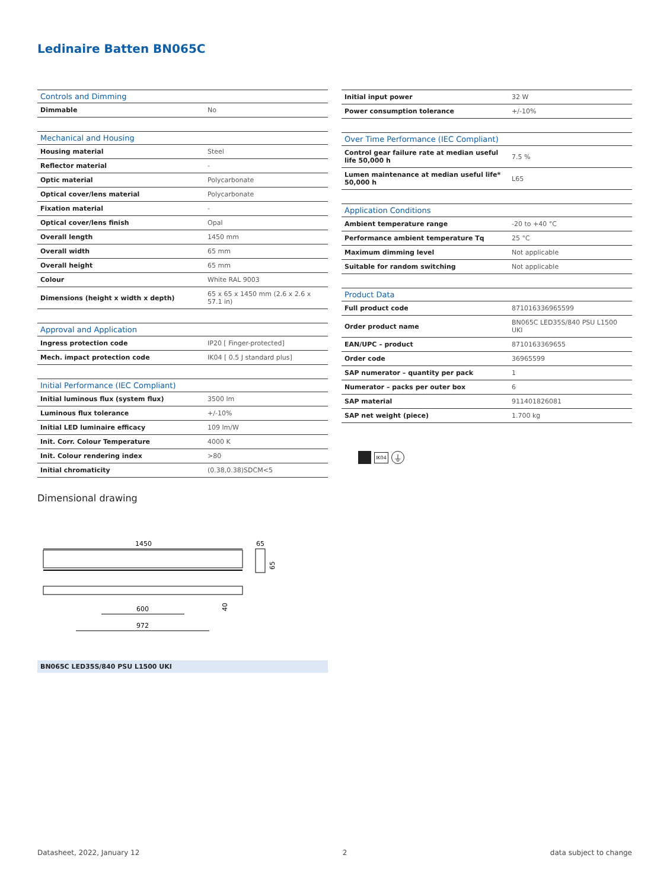Ledinaire Batten BN065C
| Controls and Dimming | |
| --- | --- |
| Dimmable | No |
| Mechanical and Housing | |
| --- | --- |
| Housing material | Steel |
| Reflector material | - |
| Optic material | Polycarbonate |
| Optical cover/lens material | Polycarbonate |
| Fixation material | - |
| Optical cover/lens finish | Opal |
| Overall length | 1450 mm |
| Overall width | 65 mm |
| Overall height | 65 mm |
| Colour | White RAL 9003 |
| Dimensions (height x width x depth) | 65 x 65 x 1450 mm (2.6 x 2.6 x 57.1 in) |
| Approval and Application | |
| --- | --- |
| Ingress protection code | IP20 [ Finger-protected] |
| Mech. impact protection code | IK04 [ 0.5 J standard plus] |
| Initial Performance (IEC Compliant) | |
| --- | --- |
| Initial luminous flux (system flux) | 3500 lm |
| Luminous flux tolerance | +/-10% |
| Initial LED luminaire efficacy | 109 lm/W |
| Init. Corr. Colour Temperature | 4000 K |
| Init. Colour rendering index | >80 |
| Initial chromaticity | (0.38,0.38)SDCM<5 |
| Initial input power | 32 W |
| Power consumption tolerance | +/-10% |
| Over Time Performance (IEC Compliant) | |
| --- | --- |
| Control gear failure rate at median useful life 50,000 h | 7.5 % |
| Lumen maintenance at median useful life* 50,000 h | L65 |
| Application Conditions | |
| --- | --- |
| Ambient temperature range | -20 to +40 °C |
| Performance ambient temperature Tq | 25 °C |
| Maximum dimming level | Not applicable |
| Suitable for random switching | Not applicable |
| Product Data | |
| --- | --- |
| Full product code | 871016336965599 |
| Order product name | BN065C LED35S/840 PSU L1500 UKI |
| EAN/UPC – product | 8710163369655 |
| Order code | 36965599 |
| SAP numerator – quantity per pack | 1 |
| Numerator – packs per outer box | 6 |
| SAP material | 911401826081 |
| SAP net weight (piece) | 1.700 kg |
IK04 ⏚
Dimensional drawing
1450
65
65
600
972
40
BN065C LED35S/840 PSU L1500 UKI
Datasheet, 2022, January 12 2 data subject to change